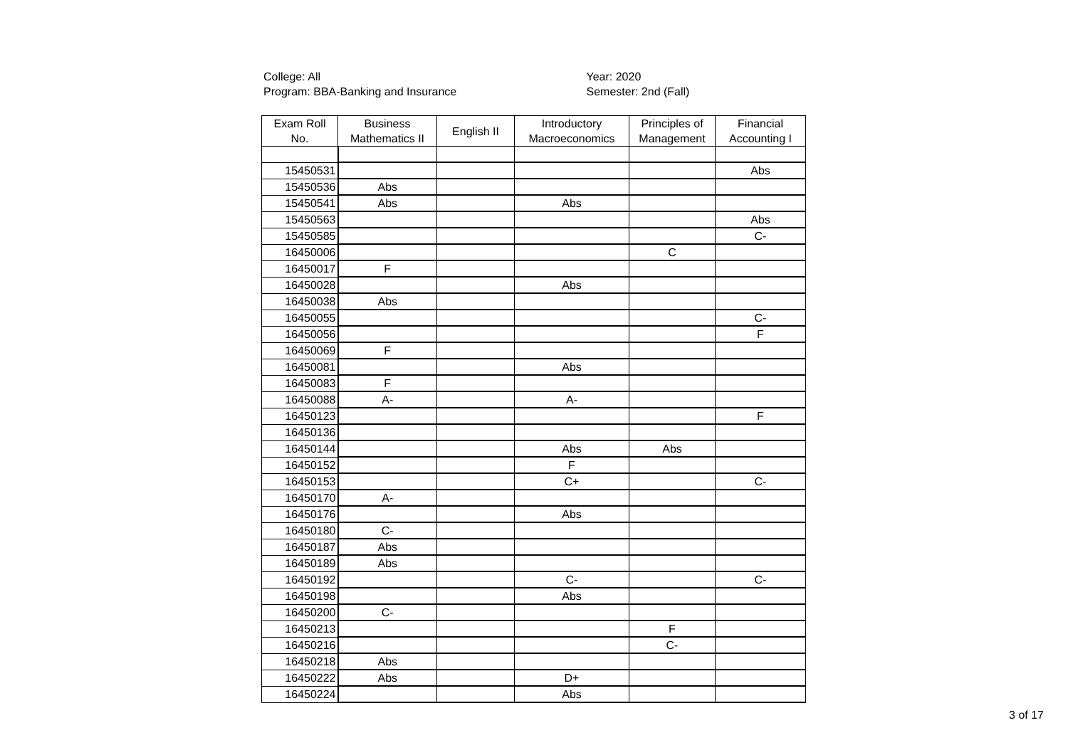College: All
Program: BBA-Banking and Insurance
Year: 2020
Semester: 2nd (Fall)
| Exam Roll No. | Business Mathematics II | English II | Introductory Macroeconomics | Principles of Management | Financial Accounting I |
| --- | --- | --- | --- | --- | --- |
| 15450531 | | | | | Abs |
| 15450536 | Abs | | | | |
| 15450541 | Abs | | Abs | | |
| 15450563 | | | | | Abs |
| 15450585 | | | | | C- |
| 16450006 | | | | C | |
| 16450017 | F | | | | |
| 16450028 | | | Abs | | |
| 16450038 | Abs | | | | |
| 16450055 | | | | | C- |
| 16450056 | | | | | F |
| 16450069 | F | | | | |
| 16450081 | | | Abs | | |
| 16450083 | F | | | | |
| 16450088 | A- | | A- | | |
| 16450123 | | | | | F |
| 16450136 | | | | | |
| 16450144 | | | Abs | Abs | |
| 16450152 | | | F | | |
| 16450153 | | | C+ | | C- |
| 16450170 | A- | | | | |
| 16450176 | | | Abs | | |
| 16450180 | C- | | | | |
| 16450187 | Abs | | | | |
| 16450189 | Abs | | | | |
| 16450192 | | | C- | | C- |
| 16450198 | | | Abs | | |
| 16450200 | C- | | | | |
| 16450213 | | | | F | |
| 16450216 | | | | C- | |
| 16450218 | Abs | | | | |
| 16450222 | Abs | | D+ | | |
| 16450224 | | | Abs | | |
3 of 17